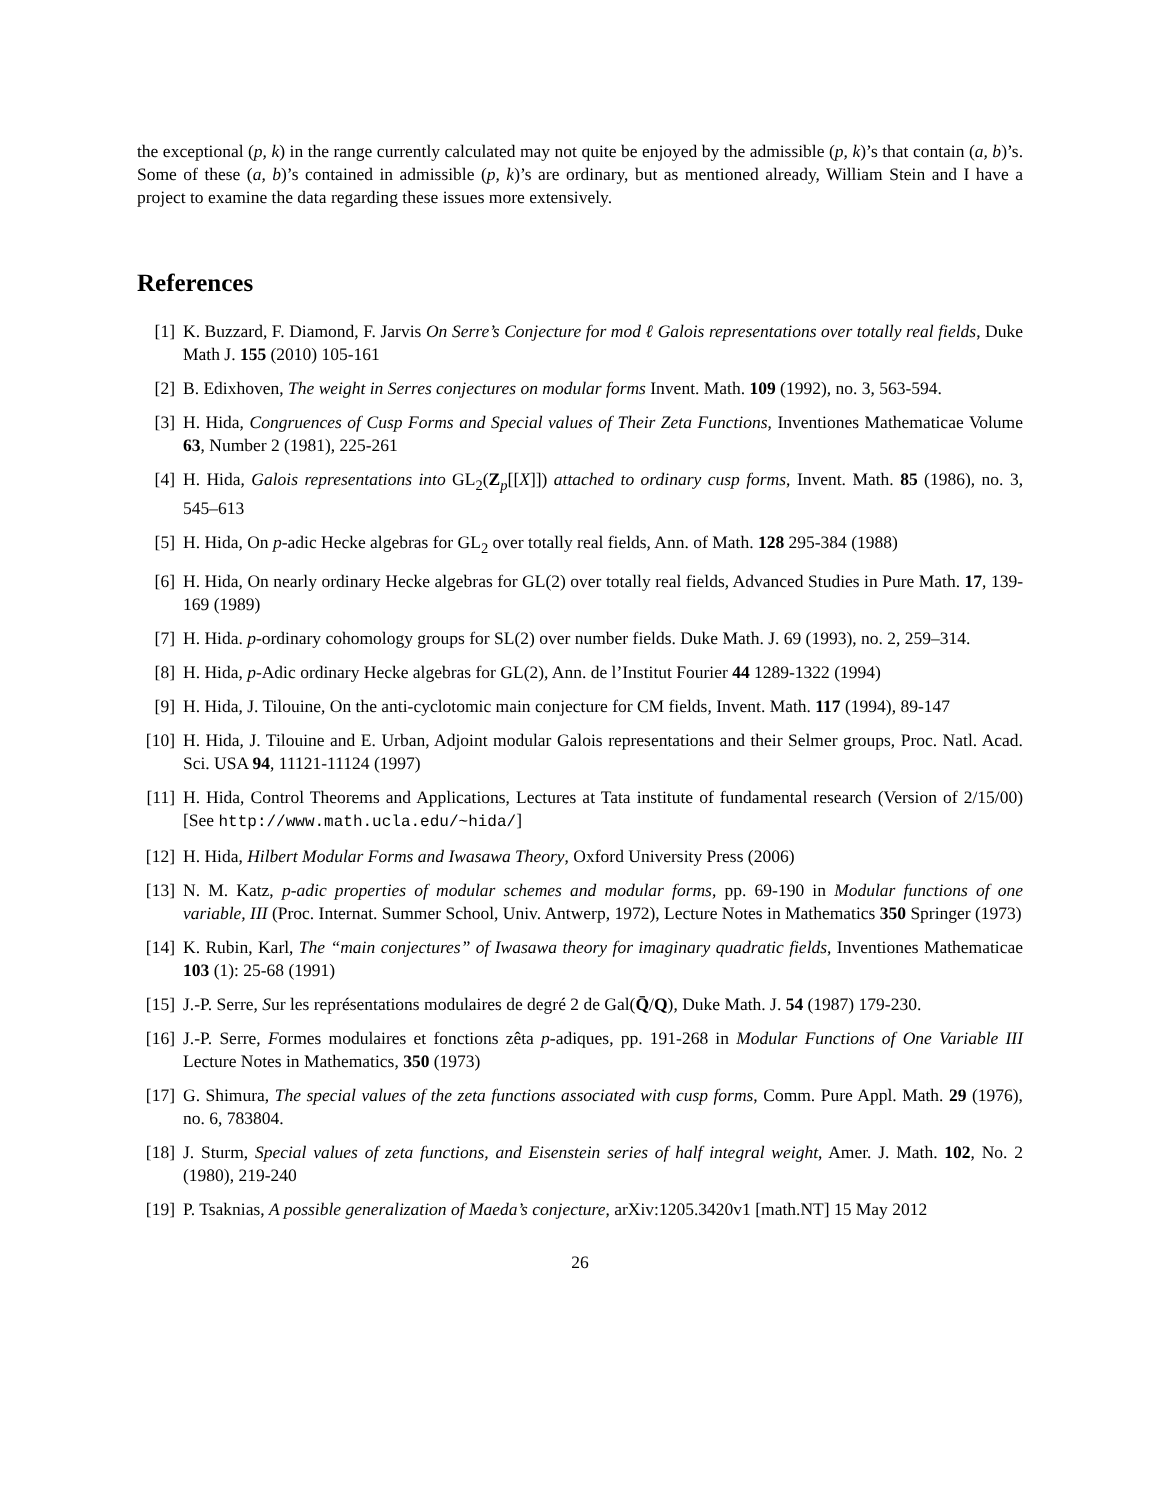the exceptional (p, k) in the range currently calculated may not quite be enjoyed by the admissible (p, k)’s that contain (a, b)’s. Some of these (a, b)’s contained in admissible (p, k)’s are ordinary, but as mentioned already, William Stein and I have a project to examine the data regarding these issues more extensively.
References
[1] K. Buzzard, F. Diamond, F. Jarvis On Serre’s Conjecture for mod ℓ Galois representations over totally real fields, Duke Math J. 155 (2010) 105-161
[2] B. Edixhoven, The weight in Serres conjectures on modular forms Invent. Math. 109 (1992), no. 3, 563-594.
[3] H. Hida, Congruences of Cusp Forms and Special values of Their Zeta Functions, Inventiones Mathematicae Volume 63, Number 2 (1981), 225-261
[4] H. Hida, Galois representations into GL<sub>2</sub>(Z<sub>p</sub>[[X]]) attached to ordinary cusp forms, Invent. Math. 85 (1986), no. 3, 545–613
[5] H. Hida, On p-adic Hecke algebras for GL<sub>2</sub> over totally real fields, Ann. of Math. 128 295-384 (1988)
[6] H. Hida, On nearly ordinary Hecke algebras for GL(2) over totally real fields, Advanced Studies in Pure Math. 17, 139-169 (1989)
[7] H. Hida. p-ordinary cohomology groups for SL(2) over number fields. Duke Math. J. 69 (1993), no. 2, 259–314.
[8] H. Hida, p-Adic ordinary Hecke algebras for GL(2), Ann. de l’Institut Fourier 44 1289-1322 (1994)
[9] H. Hida, J. Tilouine, On the anti-cyclotomic main conjecture for CM fields, Invent. Math. 117 (1994), 89-147
[10]
H. Hida, J. Tilouine and E. Urban, Adjoint modular Galois representations and their Selmer groups, Proc. Natl. Acad. Sci. USA 94, 11121-11124 (1997)
[11]
H. Hida, Control Theorems and Applications, Lectures at Tata institute of fundamental research (Version of 2/15/00) [See http://www.math.ucla.edu/~hida/]
[12]
H. Hida, Hilbert Modular Forms and Iwasawa Theory, Oxford University Press (2006)
[13]
N. M. Katz, p-adic properties of modular schemes and modular forms, pp. 69-190 in Modular functions of one variable, III (Proc. Internat. Summer School, Univ. Antwerp, 1972), Lecture Notes in Mathematics 350 Springer (1973)
[14]
K. Rubin, Karl, The “main conjectures” of Iwasawa theory for imaginary quadratic fields, Inventiones Mathematicae 103 (1): 25-68 (1991)
[15]
J.-P. Serre, Sur les représentations modulaires de degré 2 de Gal(Q̄/Q), Duke Math. J. 54 (1987) 179-230.
[16]
J.-P. Serre, Formes modulaires et fonctions zêta p-adiques, pp. 191-268 in Modular Functions of One Variable III Lecture Notes in Mathematics, 350 (1973)
[17]
G. Shimura, The special values of the zeta functions associated with cusp forms, Comm. Pure Appl. Math. 29 (1976), no. 6, 783804.
[18]
J. Sturm, Special values of zeta functions, and Eisenstein series of half integral weight, Amer. J. Math. 102, No. 2 (1980), 219-240
[19]
P. Tsaknias, A possible generalization of Maeda’s conjecture, arXiv:1205.3420v1 [math.NT] 15 May 2012
26